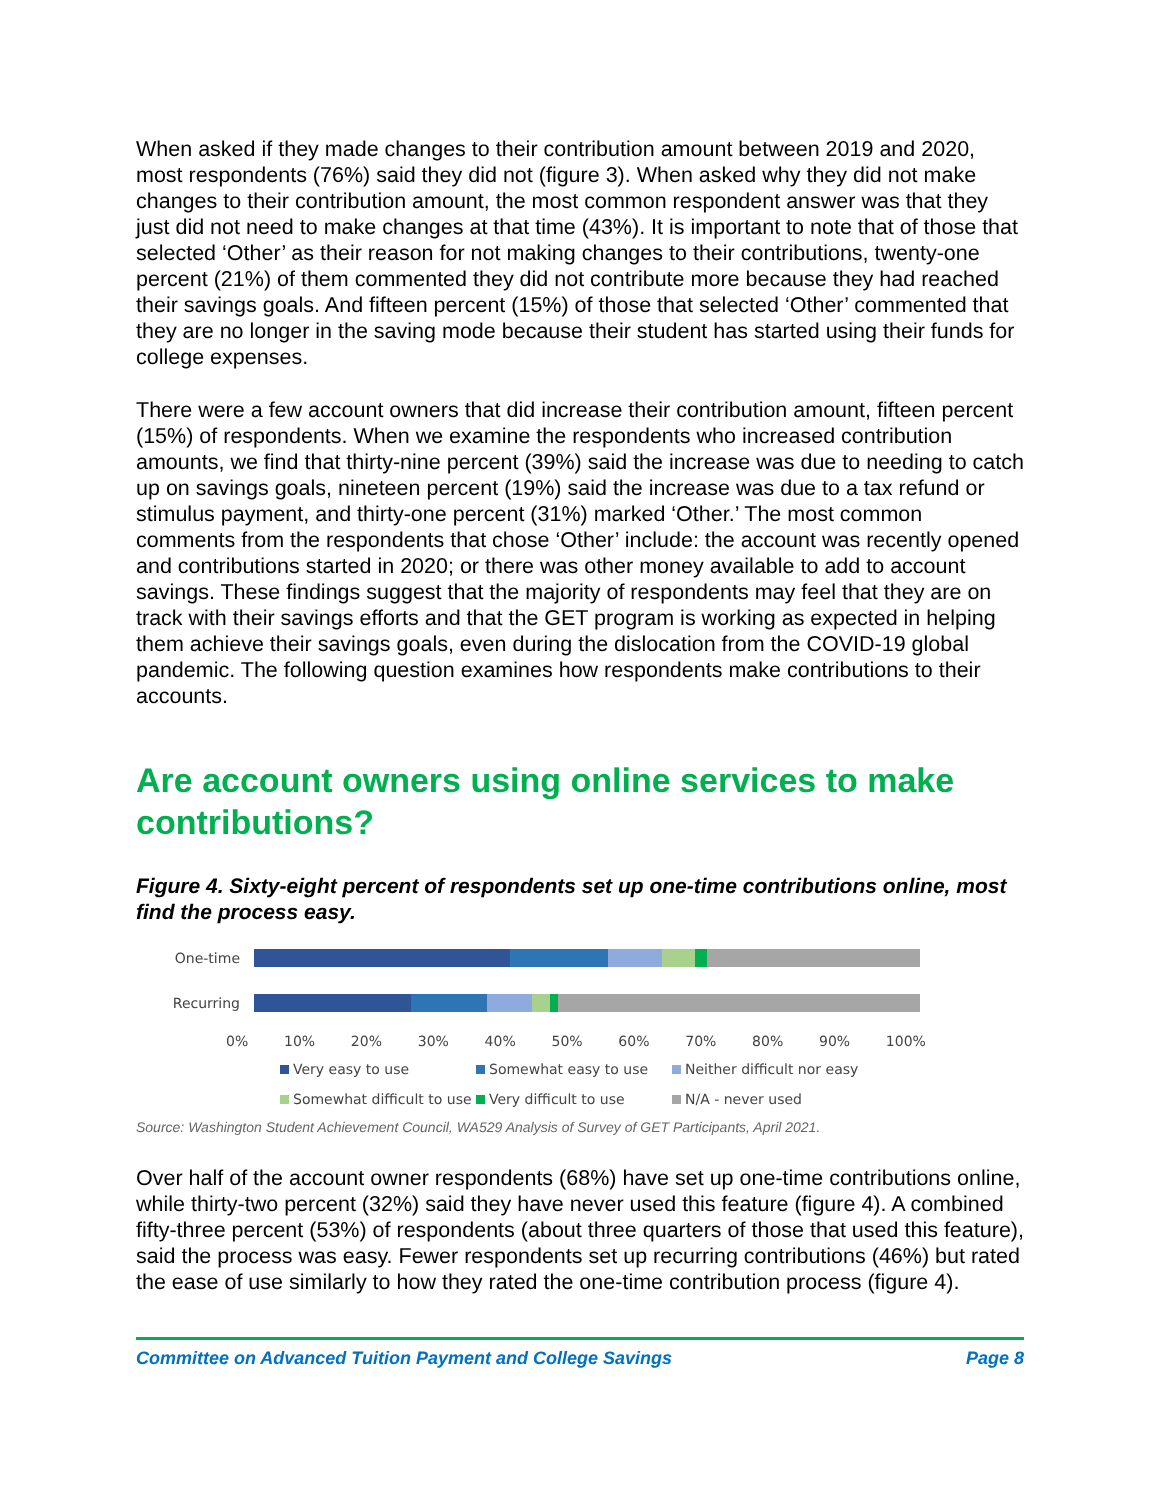When asked if they made changes to their contribution amount between 2019 and 2020, most respondents (76%) said they did not (figure 3). When asked why they did not make changes to their contribution amount, the most common respondent answer was that they just did not need to make changes at that time (43%). It is important to note that of those that selected ‘Other’ as their reason for not making changes to their contributions, twenty-one percent (21%) of them commented they did not contribute more because they had reached their savings goals. And fifteen percent (15%) of those that selected ‘Other’ commented that they are no longer in the saving mode because their student has started using their funds for college expenses.
There were a few account owners that did increase their contribution amount, fifteen percent (15%) of respondents. When we examine the respondents who increased contribution amounts, we find that thirty-nine percent (39%) said the increase was due to needing to catch up on savings goals, nineteen percent (19%) said the increase was due to a tax refund or stimulus payment, and thirty-one percent (31%) marked ‘Other.’ The most common comments from the respondents that chose ‘Other’ include: the account was recently opened and contributions started in 2020; or there was other money available to add to account savings. These findings suggest that the majority of respondents may feel that they are on track with their savings efforts and that the GET program is working as expected in helping them achieve their savings goals, even during the dislocation from the COVID-19 global pandemic. The following question examines how respondents make contributions to their accounts.
Are account owners using online services to make contributions?
Figure 4. Sixty-eight percent of respondents set up one-time contributions online, most find the process easy.
One-time
Recurring
0% 10% 20% 30% 40% 50% 60% 70% 80% 90% 100%
Very easy to use Somewhat easy to use Neither difficult nor easy Somewhat difficult to use Very difficult to use N/A - never used
Source: Washington Student Achievement Council, WA529 Analysis of Survey of GET Participants, April 2021.
Over half of the account owner respondents (68%) have set up one-time contributions online, while thirty-two percent (32%) said they have never used this feature (figure 4). A combined fifty-three percent (53%) of respondents (about three quarters of those that used this feature), said the process was easy. Fewer respondents set up recurring contributions (46%) but rated the ease of use similarly to how they rated the one-time contribution process (figure 4).
Committee on Advanced Tuition Payment and College Savings Page 8